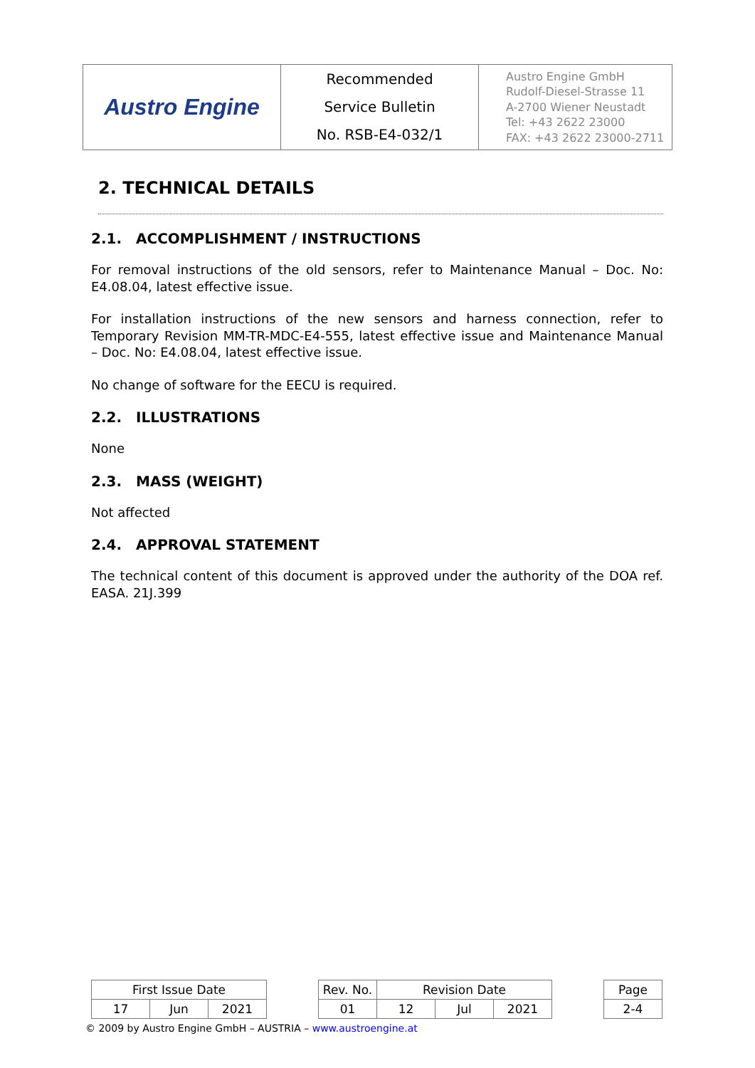| Austro Engine | Recommended Service Bulletin No. RSB-E4-032/1 | Austro Engine GmbH Rudolf-Diesel-Strasse 11 A-2700 Wiener Neustadt Tel: +43 2622 23000 FAX: +43 2622 23000-2711 |
2. TECHNICAL DETAILS
2.1. ACCOMPLISHMENT / INSTRUCTIONS
For removal instructions of the old sensors, refer to Maintenance Manual – Doc. No: E4.08.04, latest effective issue.
For installation instructions of the new sensors and harness connection, refer to Temporary Revision MM-TR-MDC-E4-555, latest effective issue and Maintenance Manual – Doc. No: E4.08.04, latest effective issue.
No change of software for the EECU is required.
2.2. ILLUSTRATIONS
None
2.3. MASS (WEIGHT)
Not affected
2.4. APPROVAL STATEMENT
The technical content of this document is approved under the authority of the DOA ref. EASA. 21J.399
| First Issue Date | | | | Rev. No. | Revision Date | | | | Page |
| 17 | Jun | 2021 | | 01 | 12 | Jul | 2021 | | 2-4 |
© 2009 by Austro Engine GmbH – AUSTRIA – www.austroengine.at